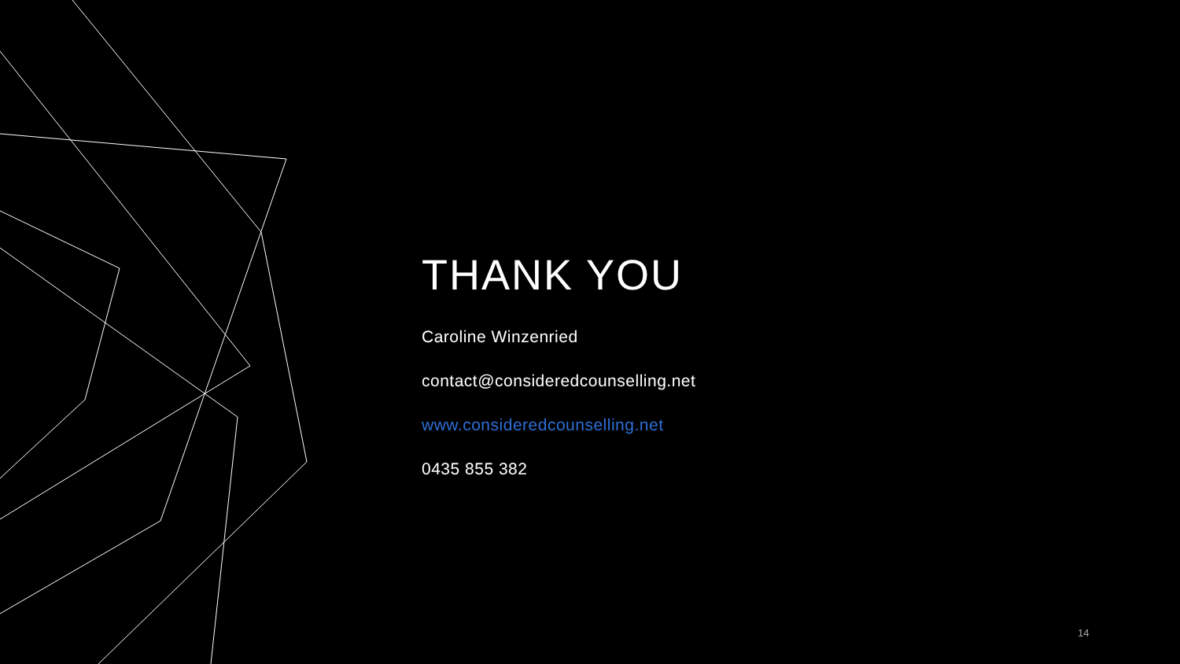THANK YOU
Caroline Winzenried
contact@consideredcounselling.net
www.consideredcounselling.net
0435 855 382
14